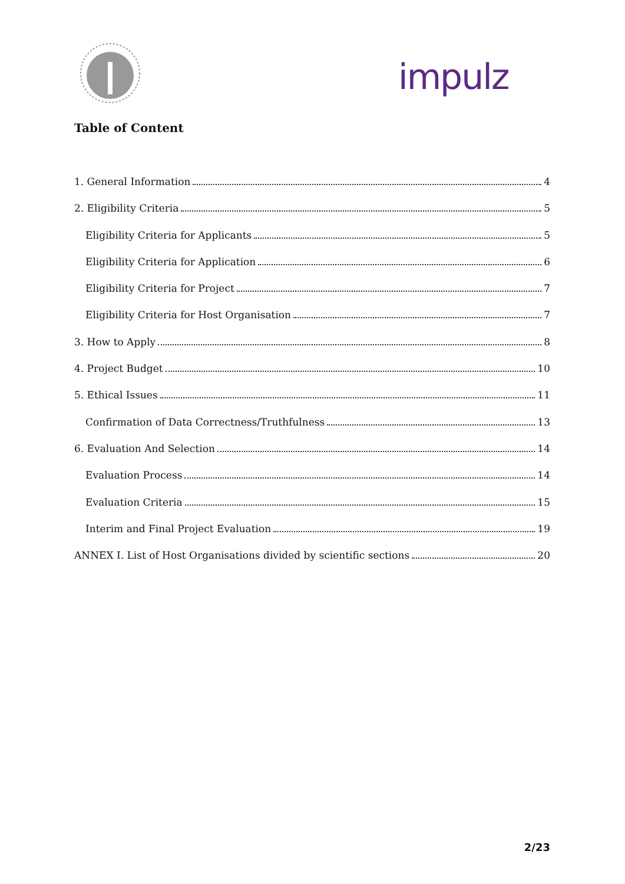impulz
Table of Content
1. General Information 4
2. Eligibility Criteria 5
Eligibility Criteria for Applicants 5
Eligibility Criteria for Application 6
Eligibility Criteria for Project 7
Eligibility Criteria for Host Organisation 7
3. How to Apply 8
4. Project Budget 10
5. Ethical Issues 11
Confirmation of Data Correctness/Truthfulness 13
6. Evaluation And Selection 14
Evaluation Process 14
Evaluation Criteria 15
Interim and Final Project Evaluation 19
ANNEX I. List of Host Organisations divided by scientific sections 20
2/23